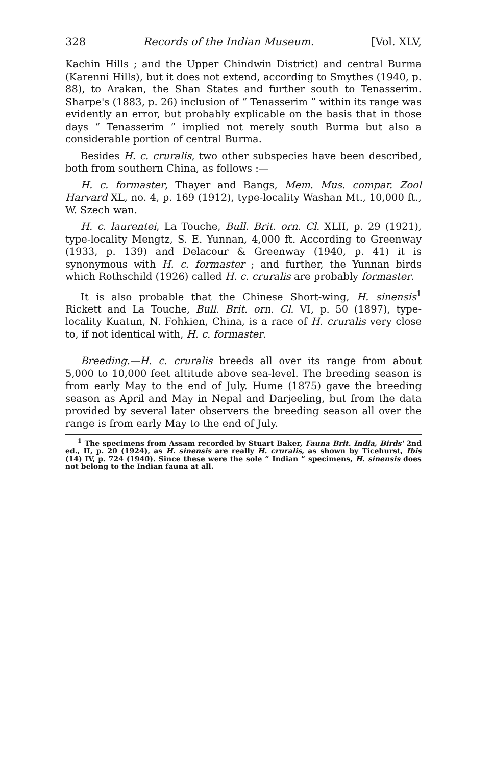328 Records of the Indian Museum. [Vol. XLV,
Kachin Hills ; and the Upper Chindwin District) and central Burma (Karenni Hills), but it does not extend, according to Smythes (1940, p. 88), to Arakan, the Shan States and further south to Tenasserim. Sharpe's (1883, p. 26) inclusion of “ Tenasserim ” within its range was evidently an error, but probably explicable on the basis that in those days “ Tenasserim ” implied not merely south Burma but also a considerable portion of central Burma.
Besides H. c. cruralis, two other subspecies have been described, both from southern China, as follows :—
H. c. formaster, Thayer and Bangs, Mem. Mus. compar. Zool Harvard XL, no. 4, p. 169 (1912), type-locality Washan Mt., 10,000 ft., W. Szech wan.
H. c. laurentei, La Touche, Bull. Brit. orn. Cl. XLII, p. 29 (1921), type-locality Mengtz, S. E. Yunnan, 4,000 ft. According to Greenway (1933, p. 139) and Delacour & Greenway (1940, p. 41) it is synonymous with H. c. formaster ; and further, the Yunnan birds which Rothschild (1926) called H. c. cruralis are probably formaster.
It is also probable that the Chinese Short-wing, H. sinensis<sup>1</sup> Rickett and La Touche, Bull. Brit. orn. Cl. VI, p. 50 (1897), type-locality Kuatun, N. Fohkien, China, is a race of H. cruralis very close to, if not identical with, H. c. formaster.
Breeding.—H. c. cruralis breeds all over its range from about 5,000 to 10,000 feet altitude above sea-level. The breeding season is from early May to the end of July. Hume (1875) gave the breeding season as April and May in Nepal and Darjeeling, but from the data provided by several later observers the breeding season all over the range is from early May to the end of July.
<sup>1</sup> The specimens from Assam recorded by Stuart Baker, Fauna Brit. India, Birds' 2nd ed., II, p. 20 (1924), as H. sinensis are really H. cruralis, as shown by Ticehurst, Ibis (14) IV, p. 724 (1940). Since these were the sole “ Indian ” specimens, H. sinensis does not belong to the Indian fauna at all.